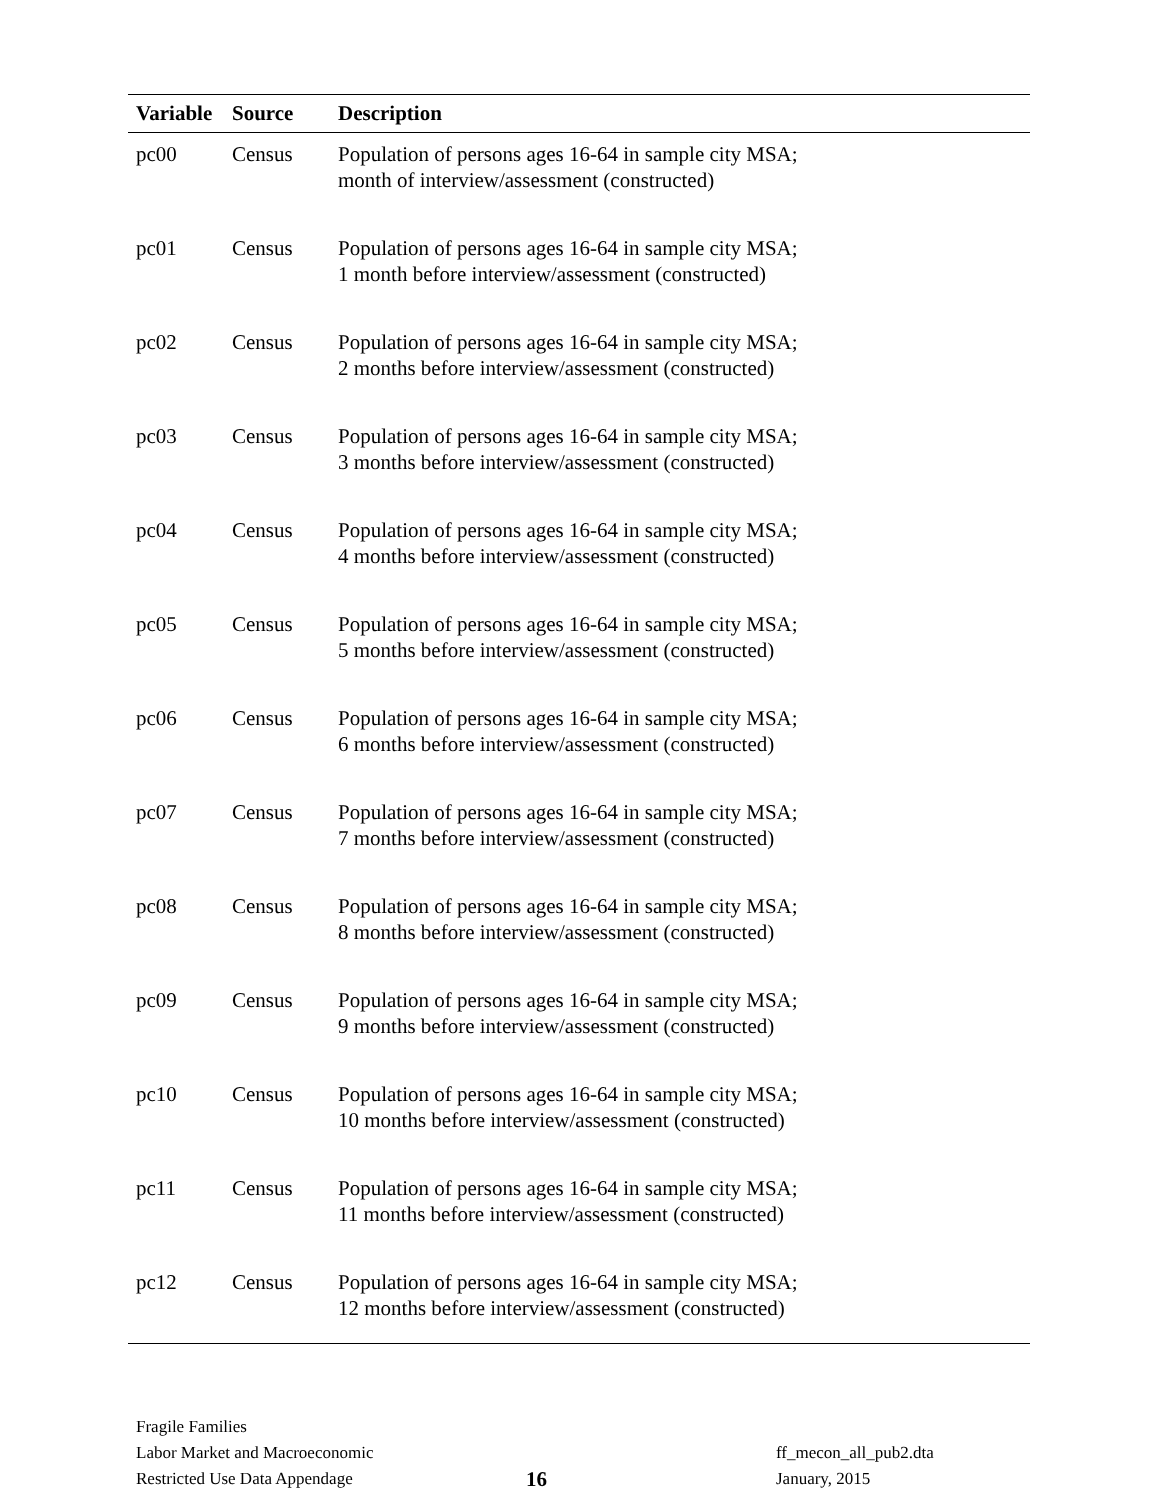| Variable | Source | Description |
| --- | --- | --- |
| pc00 | Census | Population of persons ages 16-64 in sample city MSA; month of interview/assessment (constructed) |
| pc01 | Census | Population of persons ages 16-64 in sample city MSA; 1 month before interview/assessment (constructed) |
| pc02 | Census | Population of persons ages 16-64 in sample city MSA; 2 months before interview/assessment (constructed) |
| pc03 | Census | Population of persons ages 16-64 in sample city MSA; 3 months before interview/assessment (constructed) |
| pc04 | Census | Population of persons ages 16-64 in sample city MSA; 4 months before interview/assessment (constructed) |
| pc05 | Census | Population of persons ages 16-64 in sample city MSA; 5 months before interview/assessment (constructed) |
| pc06 | Census | Population of persons ages 16-64 in sample city MSA; 6 months before interview/assessment (constructed) |
| pc07 | Census | Population of persons ages 16-64 in sample city MSA; 7 months before interview/assessment (constructed) |
| pc08 | Census | Population of persons ages 16-64 in sample city MSA; 8 months before interview/assessment (constructed) |
| pc09 | Census | Population of persons ages 16-64 in sample city MSA; 9 months before interview/assessment (constructed) |
| pc10 | Census | Population of persons ages 16-64 in sample city MSA; 10 months before interview/assessment (constructed) |
| pc11 | Census | Population of persons ages 16-64 in sample city MSA; 11 months before interview/assessment (constructed) |
| pc12 | Census | Population of persons ages 16-64 in sample city MSA; 12 months before interview/assessment (constructed) |
Fragile Families
Labor Market and Macroeconomic
Restricted Use Data Appendage
16
ff_mecon_all_pub2.dta
January, 2015